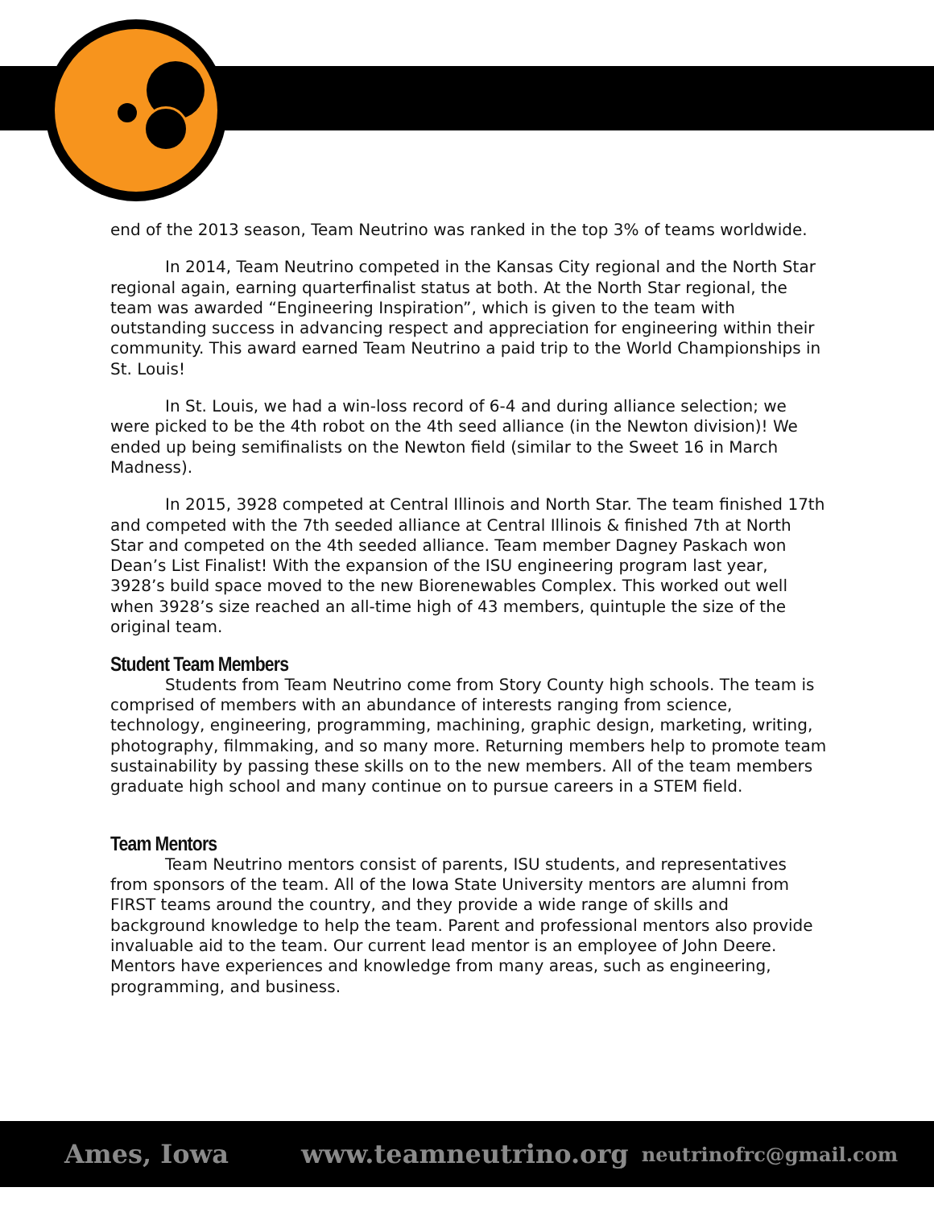end of the 2013 season, Team Neutrino was ranked in the top 3% of teams worldwide.
In 2014, Team Neutrino competed in the Kansas City regional and the North Star regional again, earning quarterfinalist status at both. At the North Star regional, the team was awarded “Engineering Inspiration”, which is given to the team with outstanding success in advancing respect and appreciation for engineering within their community. This award earned Team Neutrino a paid trip to the World Championships in St. Louis!
In St. Louis, we had a win-loss record of 6-4 and during alliance selection; we were picked to be the 4th robot on the 4th seed alliance (in the Newton division)! We ended up being semifinalists on the Newton field (similar to the Sweet 16 in March Madness).
In 2015, 3928 competed at Central Illinois and North Star. The team finished 17th and competed with the 7th seeded alliance at Central Illinois & finished 7th at North Star and competed on the 4th seeded alliance. Team member Dagney Paskach won Dean’s List Finalist! With the expansion of the ISU engineering program last year, 3928’s build space moved to the new Biorenewables Complex. This worked out well when 3928’s size reached an all-time high of 43 members, quintuple the size of the original team.
Student Team Members
Students from Team Neutrino come from Story County high schools. The team is comprised of members with an abundance of interests ranging from science, technology, engineering, programming, machining, graphic design, marketing, writing, photography, filmmaking, and so many more. Returning members help to promote team sustainability by passing these skills on to the new members. All of the team members graduate high school and many continue on to pursue careers in a STEM field.
Team Mentors
Team Neutrino mentors consist of parents, ISU students, and representatives from sponsors of the team. All of the Iowa State University mentors are alumni from FIRST teams around the country, and they provide a wide range of skills and background knowledge to help the team. Parent and professional mentors also provide invaluable aid to the team. Our current lead mentor is an employee of John Deere. Mentors have experiences and knowledge from many areas, such as engineering, programming, and business.
Ames, Iowa www.teamneutrino.org neutrinofrc@gmail.com